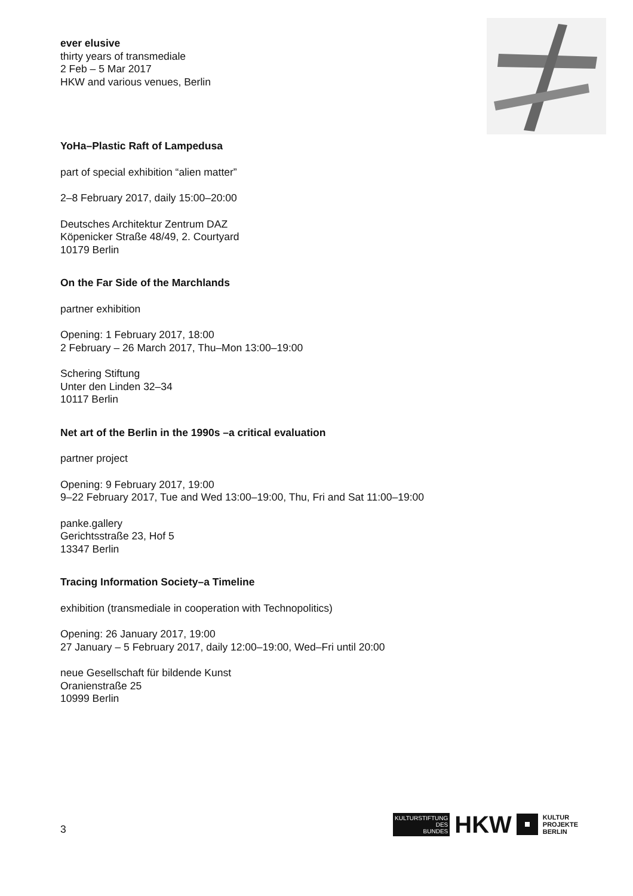ever elusive
thirty years of transmediale
2 Feb – 5 Mar 2017
HKW and various venues, Berlin
YoHa–Plastic Raft of Lampedusa
part of special exhibition “alien matter”
2–8 February 2017, daily 15:00–20:00
Deutsches Architektur Zentrum DAZ
Köpenicker Straße 48/49, 2. Courtyard
10179 Berlin
On the Far Side of the Marchlands
partner exhibition
Opening: 1 February 2017, 18:00
2 February – 26 March 2017, Thu–Mon 13:00–19:00
Schering Stiftung
Unter den Linden 32–34
10117 Berlin
Net art of the Berlin in the 1990s –a critical evaluation
partner project
Opening: 9 February 2017, 19:00
9–22 February 2017, Tue and Wed 13:00–19:00, Thu, Fri and Sat 11:00–19:00
panke.gallery
Gerichtsstraße 23, Hof 5
13347 Berlin
Tracing Information Society–a Timeline
exhibition (transmediale in cooperation with Technopolitics)
Opening: 26 January 2017, 19:00
27 January – 5 February 2017, daily 12:00–19:00, Wed–Fri until 20:00
neue Gesellschaft für bildende Kunst
Oranienstraße 25
10999 Berlin
3
KULTURSTIFTUNG
DES
BUNDES
HKW
KULTUR
PROJEKTE
BERLIN